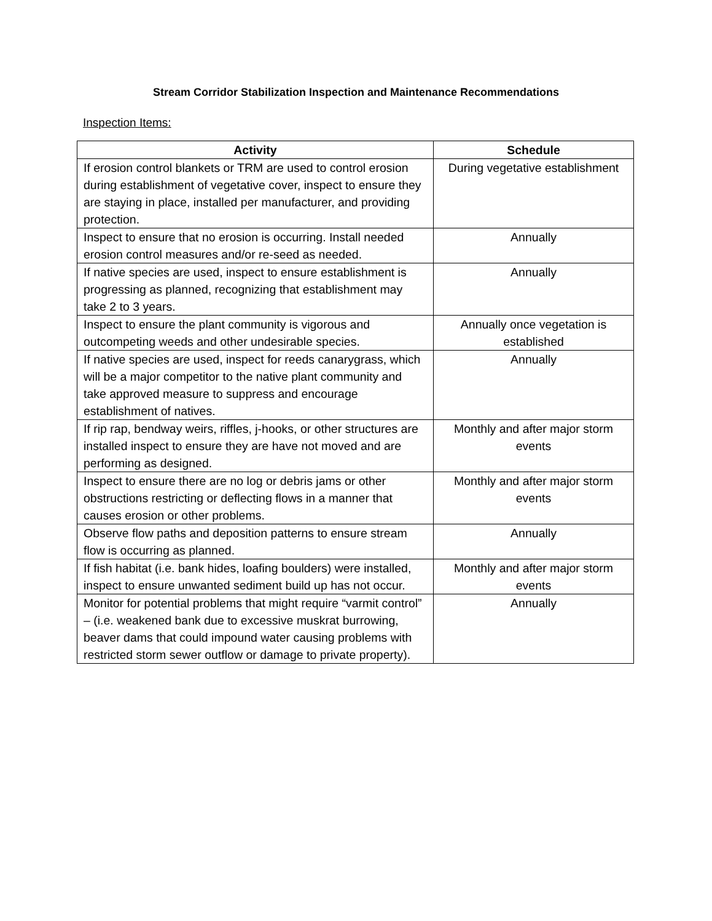Stream Corridor Stabilization Inspection and Maintenance Recommendations
Inspection Items:
| Activity | Schedule |
| --- | --- |
| If erosion control blankets or TRM are used to control erosion during establishment of vegetative cover, inspect to ensure they are staying in place, installed per manufacturer, and providing protection. | During vegetative establishment |
| Inspect to ensure that no erosion is occurring. Install needed erosion control measures and/or re-seed as needed. | Annually |
| If native species are used, inspect to ensure establishment is progressing as planned, recognizing that establishment may take 2 to 3 years. | Annually |
| Inspect to ensure the plant community is vigorous and outcompeting weeds and other undesirable species. | Annually once vegetation is established |
| If native species are used, inspect for reeds canarygrass, which will be a major competitor to the native plant community and take approved measure to suppress and encourage establishment of natives. | Annually |
| If rip rap, bendway weirs, riffles, j-hooks, or other structures are installed inspect to ensure they are have not moved and are performing as designed. | Monthly and after major storm events |
| Inspect to ensure there are no log or debris jams or other obstructions restricting or deflecting flows in a manner that causes erosion or other problems. | Monthly and after major storm events |
| Observe flow paths and deposition patterns to ensure stream flow is occurring as planned. | Annually |
| If fish habitat (i.e. bank hides, loafing boulders) were installed, inspect to ensure unwanted sediment build up has not occur. | Monthly and after major storm events |
| Monitor for potential problems that might require “varmit control” – (i.e. weakened bank due to excessive muskrat burrowing, beaver dams that could impound water causing problems with restricted storm sewer outflow or damage to private property). | Annually |